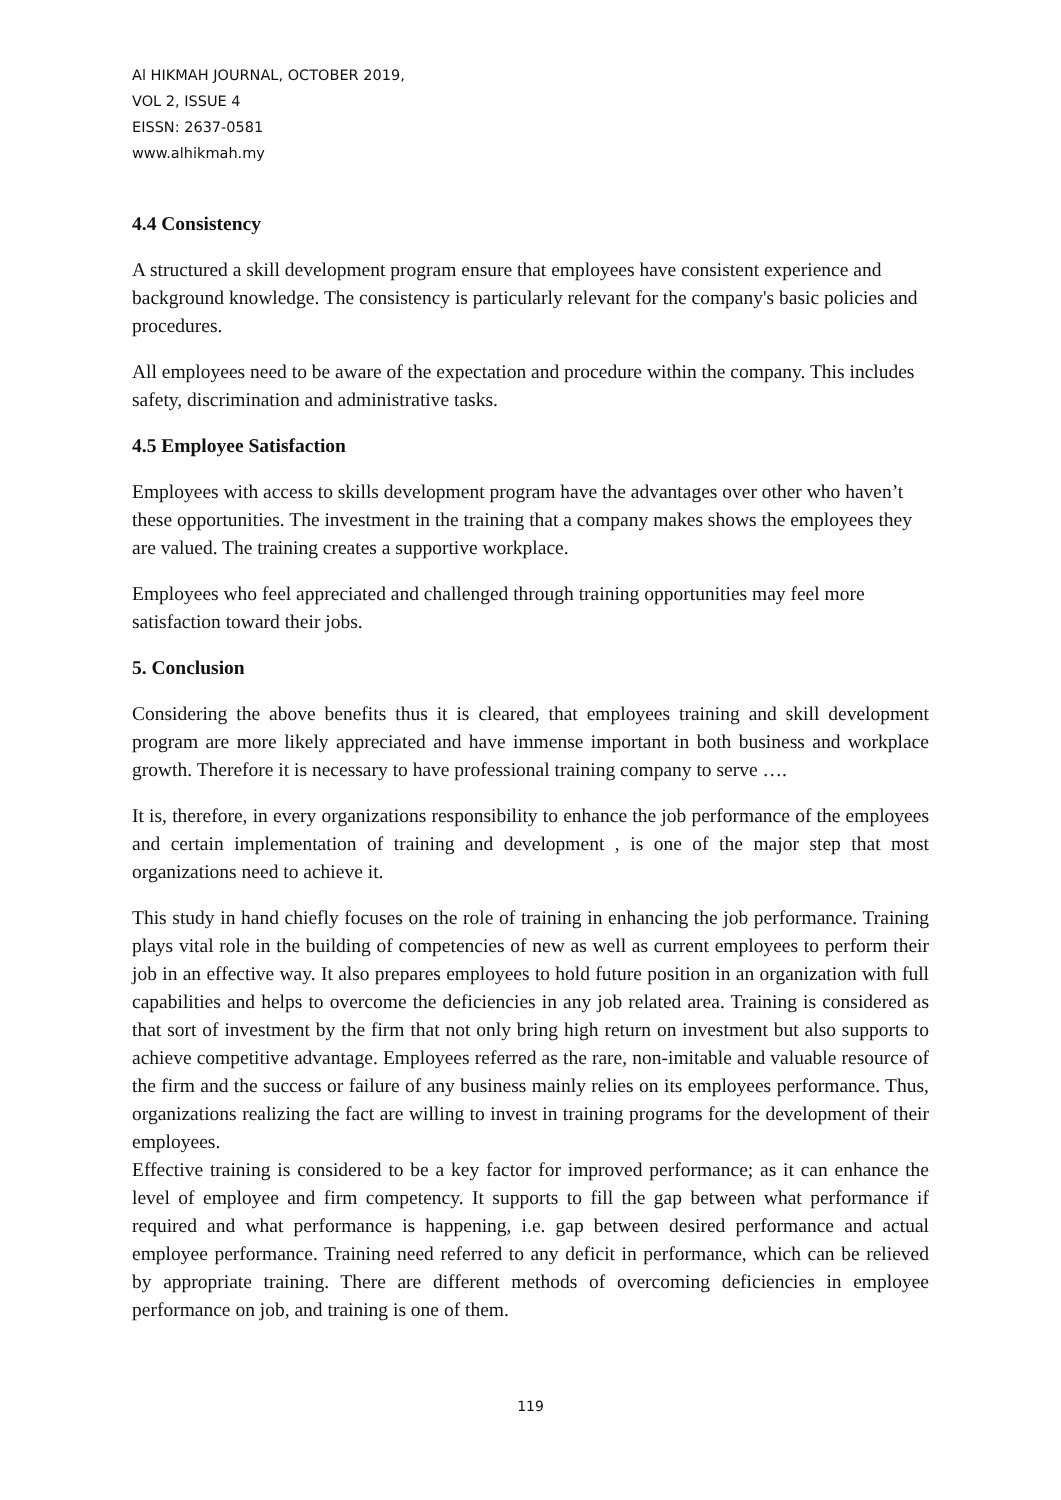Al HIKMAH JOURNAL, OCTOBER 2019,
VOL 2, ISSUE 4
EISSN: 2637-0581
www.alhikmah.my
4.4 Consistency
A structured a skill development program ensure that employees have consistent experience and background knowledge. The consistency is particularly relevant for the company's basic policies and procedures.
All employees need to be aware of the expectation and procedure within the company. This includes safety, discrimination and administrative tasks.
4.5 Employee Satisfaction
Employees with access to skills development program have the advantages over other who haven’t these opportunities. The investment in the training that a company makes shows the employees they are valued. The training creates a supportive workplace.
Employees who feel appreciated and challenged through training opportunities may feel more satisfaction toward their jobs.
5. Conclusion
Considering the above benefits thus it is cleared, that employees training and skill development program are more likely appreciated and have immense important in both business and workplace growth. Therefore it is necessary to have professional training company to serve ….
It is, therefore, in every organizations responsibility to enhance the job performance of the employees and certain implementation of training and development , is one of the major step that most organizations need to achieve it.
This study in hand chiefly focuses on the role of training in enhancing the job performance. Training plays vital role in the building of competencies of new as well as current employees to perform their job in an effective way. It also prepares employees to hold future position in an organization with full capabilities and helps to overcome the deficiencies in any job related area. Training is considered as that sort of investment by the firm that not only bring high return on investment but also supports to achieve competitive advantage. Employees referred as the rare, non-imitable and valuable resource of the firm and the success or failure of any business mainly relies on its employees performance. Thus, organizations realizing the fact are willing to invest in training programs for the development of their employees.
Effective training is considered to be a key factor for improved performance; as it can enhance the level of employee and firm competency. It supports to fill the gap between what performance if required and what performance is happening, i.e. gap between desired performance and actual employee performance. Training need referred to any deficit in performance, which can be relieved by appropriate training. There are different methods of overcoming deficiencies in employee performance on job, and training is one of them.
119